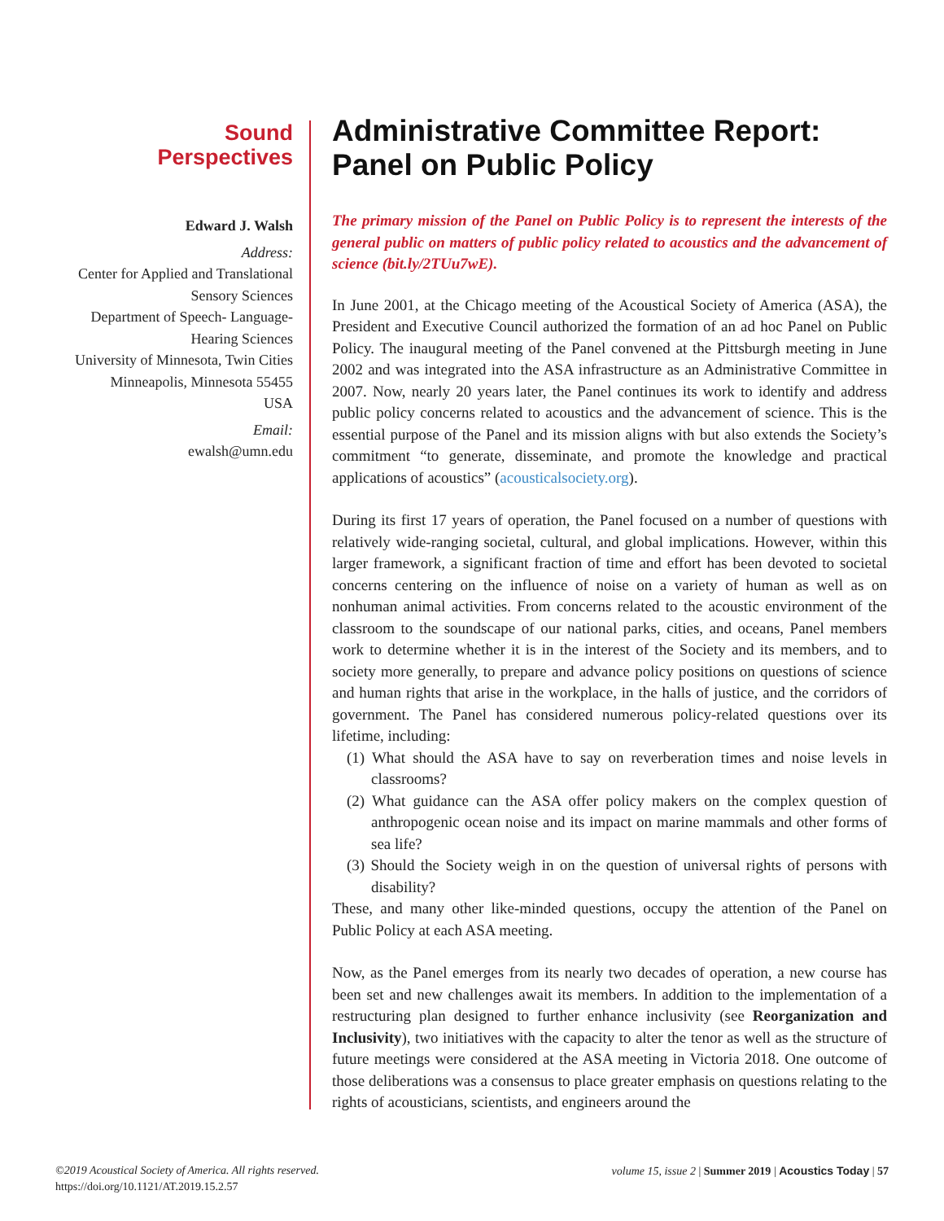Sound
Perspectives
Edward J. Walsh
Address:
Center for Applied and Translational Sensory Sciences
Department of Speech- Language-Hearing Sciences
University of Minnesota, Twin Cities
Minneapolis, Minnesota 55455
USA
Email:
ewalsh@umn.edu
Administrative Committee Report: Panel on Public Policy
The primary mission of the Panel on Public Policy is to represent the interests of the general public on matters of public policy related to acoustics and the advancement of science (bit.ly/2TUu7wE).
In June 2001, at the Chicago meeting of the Acoustical Society of America (ASA), the President and Executive Council authorized the formation of an ad hoc Panel on Public Policy. The inaugural meeting of the Panel convened at the Pittsburgh meeting in June 2002 and was integrated into the ASA infrastructure as an Administrative Committee in 2007. Now, nearly 20 years later, the Panel continues its work to identify and address public policy concerns related to acoustics and the advancement of science. This is the essential purpose of the Panel and its mission aligns with but also extends the Society’s commitment “to generate, disseminate, and promote the knowledge and practical applications of acoustics” (acousticalsociety.org).
During its first 17 years of operation, the Panel focused on a number of questions with relatively wide-ranging societal, cultural, and global implications. However, within this larger framework, a significant fraction of time and effort has been devoted to societal concerns centering on the influence of noise on a variety of human as well as on nonhuman animal activities. From concerns related to the acoustic environment of the classroom to the soundscape of our national parks, cities, and oceans, Panel members work to determine whether it is in the interest of the Society and its members, and to society more generally, to prepare and advance policy positions on questions of science and human rights that arise in the workplace, in the halls of justice, and the corridors of government. The Panel has considered numerous policy-related questions over its lifetime, including:
(1) What should the ASA have to say on reverberation times and noise levels in classrooms?
(2) What guidance can the ASA offer policy makers on the complex question of anthropogenic ocean noise and its impact on marine mammals and other forms of sea life?
(3) Should the Society weigh in on the question of universal rights of persons with disability?
These, and many other like-minded questions, occupy the attention of the Panel on Public Policy at each ASA meeting.
Now, as the Panel emerges from its nearly two decades of operation, a new course has been set and new challenges await its members. In addition to the implementation of a restructuring plan designed to further enhance inclusivity (see Reorganization and Inclusivity), two initiatives with the capacity to alter the tenor as well as the structure of future meetings were considered at the ASA meeting in Victoria 2018. One outcome of those deliberations was a consensus to place greater emphasis on questions relating to the rights of acousticians, scientists, and engineers around the
©2019 Acoustical Society of America. All rights reserved.
https://doi.org/10.1121/AT.2019.15.2.57
volume 15, issue 2 | Summer 2019 | Acoustics Today | 57